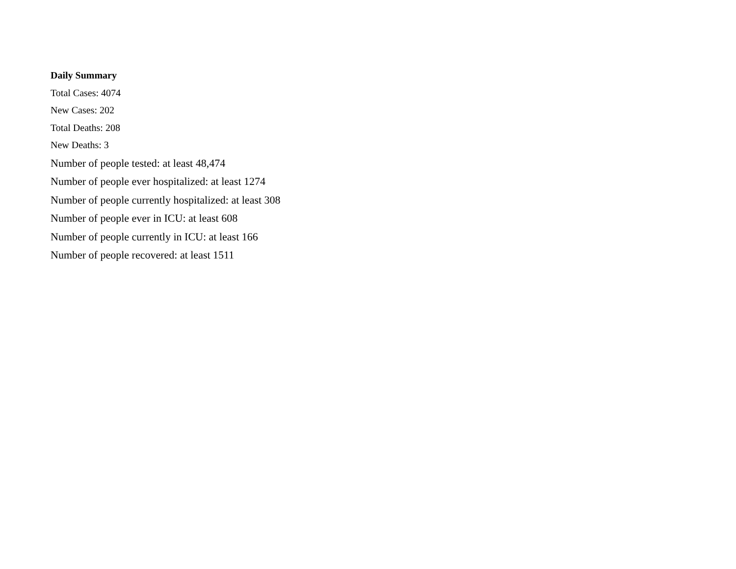Daily Summary
Total Cases: 4074
New Cases: 202
Total Deaths: 208
New Deaths: 3
Number of people tested: at least 48,474
Number of people ever hospitalized: at least 1274
Number of people currently hospitalized: at least 308
Number of people ever in ICU: at least 608
Number of people currently in ICU: at least 166
Number of people recovered: at least 1511